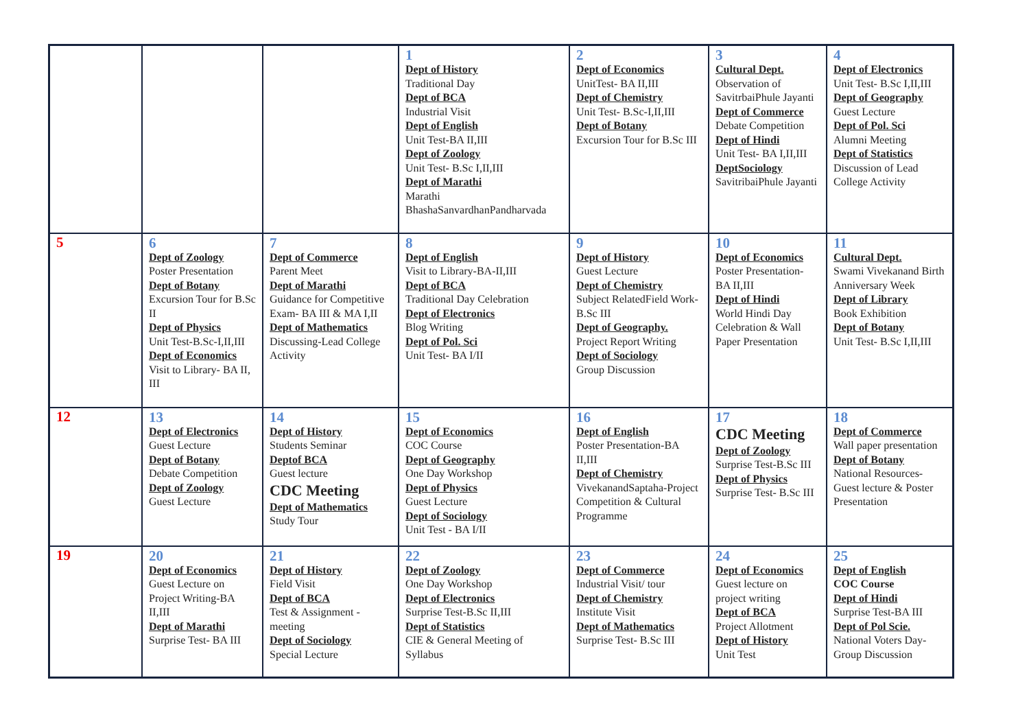| | | | 1 Dept of History Traditional Day Dept of BCA Industrial Visit Dept of English Unit Test-BA II,III Dept of Zoology Unit Test- B.Sc I,II,III Dept of Marathi Marathi BhashaSanvardhanPandharvada | 2 Dept of Economics UnitTest- BA II,III Dept of Chemistry Unit Test- B.Sc-I,II,III Dept of Botany Excursion Tour for B.Sc III | 3 Cultural Dept. Observation of SavitrbaiPhule Jayanti Dept of Commerce Debate Competition Dept of Hindi Unit Test- BA I,II,III DeptSociology SavitribaiPhule Jayanti | 4 Dept of Electronics Unit Test- B.Sc I,II,III Dept of Geography Guest Lecture Dept of Pol. Sci Alumni Meeting Dept of Statistics Discussion of Lead College Activity |
| 5 | 6 Dept of Zoology Poster Presentation Dept of Botany Excursion Tour for B.Sc II Dept of Physics Unit Test-B.Sc-I,II,III Dept of Economics Visit to Library- BA II, III | 7 Dept of Commerce Parent Meet Dept of Marathi Guidance for Competitive Exam- BA III & MA I,II Dept of Mathematics Discussing-Lead College Activity | 8 Dept of English Visit to Library-BA-II,III Dept of BCA Traditional Day Celebration Dept of Electronics Blog Writing Dept of Pol. Sci Unit Test- BA I/II | 9 Dept of History Guest Lecture Dept of Chemistry Subject RelatedField Work- B.Sc III Dept of Geography. Project Report Writing Dept of Sociology Group Discussion | 10 Dept of Economics Poster Presentation- BA II,III Dept of Hindi World Hindi Day Celebration & Wall Paper Presentation | 11 Cultural Dept. Swami Vivekanand Birth Anniversary Week Dept of Library Book Exhibition Dept of Botany Unit Test- B.Sc I,II,III |
| 12 | 13 Dept of Electronics Guest Lecture Dept of Botany Debate Competition Dept of Zoology Guest Lecture | 14 Dept of History Students Seminar Deptof BCA Guest lecture CDC Meeting Dept of Mathematics Study Tour | 15 Dept of Economics COC Course Dept of Geography One Day Workshop Dept of Physics Guest Lecture Dept of Sociology Unit Test - BA I/II | 16 Dept of English Poster Presentation-BA II,III Dept of Chemistry VivekanandSaptaha-Project Competition & Cultural Programme | 17 CDC Meeting Dept of Zoology Surprise Test-B.Sc III Dept of Physics Surprise Test- B.Sc III | 18 Dept of Commerce Wall paper presentation Dept of Botany National Resources-Guest lecture & Poster Presentation |
| 19 | 20 Dept of Economics Guest Lecture on Project Writing-BA II,III Dept of Marathi Surprise Test- BA III | 21 Dept of History Field Visit Dept of BCA Test & Assignment - meeting Dept of Sociology Special Lecture | 22 Dept of Zoology One Day Workshop Dept of Electronics Surprise Test-B.Sc II,III Dept of Statistics CIE & General Meeting of Syllabus | 23 Dept of Commerce Industrial Visit/ tour Dept of Chemistry Institute Visit Dept of Mathematics Surprise Test- B.Sc III | 24 Dept of Economics Guest lecture on project writing Dept of BCA Project Allotment Dept of History Unit Test | 25 Dept of English COC Course Dept of Hindi Surprise Test-BA III Dept of Pol Scie. National Voters Day-Group Discussion |